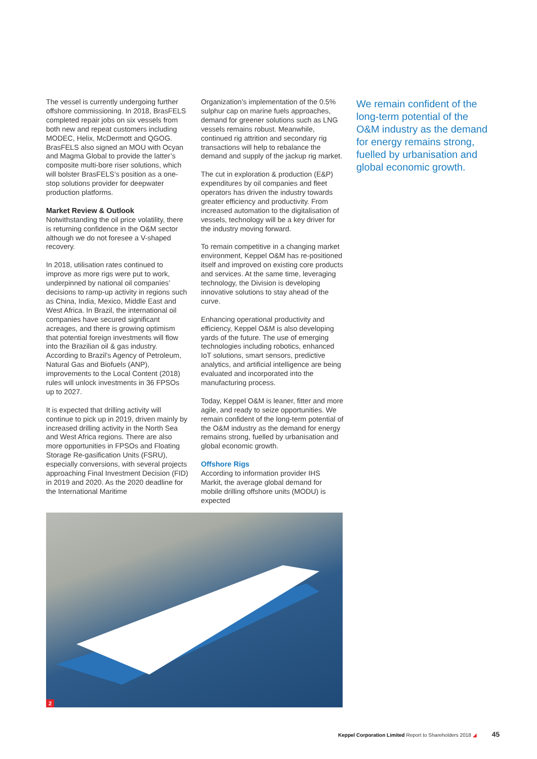The vessel is currently undergoing further offshore commissioning. In 2018, BrasFELS completed repair jobs on six vessels from both new and repeat customers including MODEC, Helix, McDermott and QGOG. BrasFELS also signed an MOU with Ocyan and Magma Global to provide the latter’s composite multi-bore riser solutions, which will bolster BrasFELS’s position as a one-stop solutions provider for deepwater production platforms.
Market Review & Outlook
Notwithstanding the oil price volatility, there is returning confidence in the O&M sector although we do not foresee a V-shaped recovery.
In 2018, utilisation rates continued to improve as more rigs were put to work, underpinned by national oil companies’ decisions to ramp-up activity in regions such as China, India, Mexico, Middle East and West Africa. In Brazil, the international oil companies have secured significant acreages, and there is growing optimism that potential foreign investments will flow into the Brazilian oil & gas industry. According to Brazil’s Agency of Petroleum, Natural Gas and Biofuels (ANP), improvements to the Local Content (2018) rules will unlock investments in 36 FPSOs up to 2027.
It is expected that drilling activity will continue to pick up in 2019, driven mainly by increased drilling activity in the North Sea and West Africa regions. There are also more opportunities in FPSOs and Floating Storage Re-gasification Units (FSRU), especially conversions, with several projects approaching Final Investment Decision (FID) in 2019 and 2020. As the 2020 deadline for the International Maritime
Organization’s implementation of the 0.5% sulphur cap on marine fuels approaches, demand for greener solutions such as LNG vessels remains robust. Meanwhile, continued rig attrition and secondary rig transactions will help to rebalance the demand and supply of the jackup rig market.
The cut in exploration & production (E&P) expenditures by oil companies and fleet operators has driven the industry towards greater efficiency and productivity. From increased automation to the digitalisation of vessels, technology will be a key driver for the industry moving forward.
To remain competitive in a changing market environment, Keppel O&M has re-positioned itself and improved on existing core products and services. At the same time, leveraging technology, the Division is developing innovative solutions to stay ahead of the curve.
Enhancing operational productivity and efficiency, Keppel O&M is also developing yards of the future. The use of emerging technologies including robotics, enhanced IoT solutions, smart sensors, predictive analytics, and artificial intelligence are being evaluated and incorporated into the manufacturing process.
Today, Keppel O&M is leaner, fitter and more agile, and ready to seize opportunities. We remain confident of the long-term potential of the O&M industry as the demand for energy remains strong, fuelled by urbanisation and global economic growth.
Offshore Rigs
According to information provider IHS Markit, the average global demand for mobile drilling offshore units (MODU) is expected
We remain confident of the long-term potential of the O&M industry as the demand for energy remains strong, fuelled by urbanisation and global economic growth.
2
Keppel Corporation Limited Report to Shareholders 2018 ◢ 45